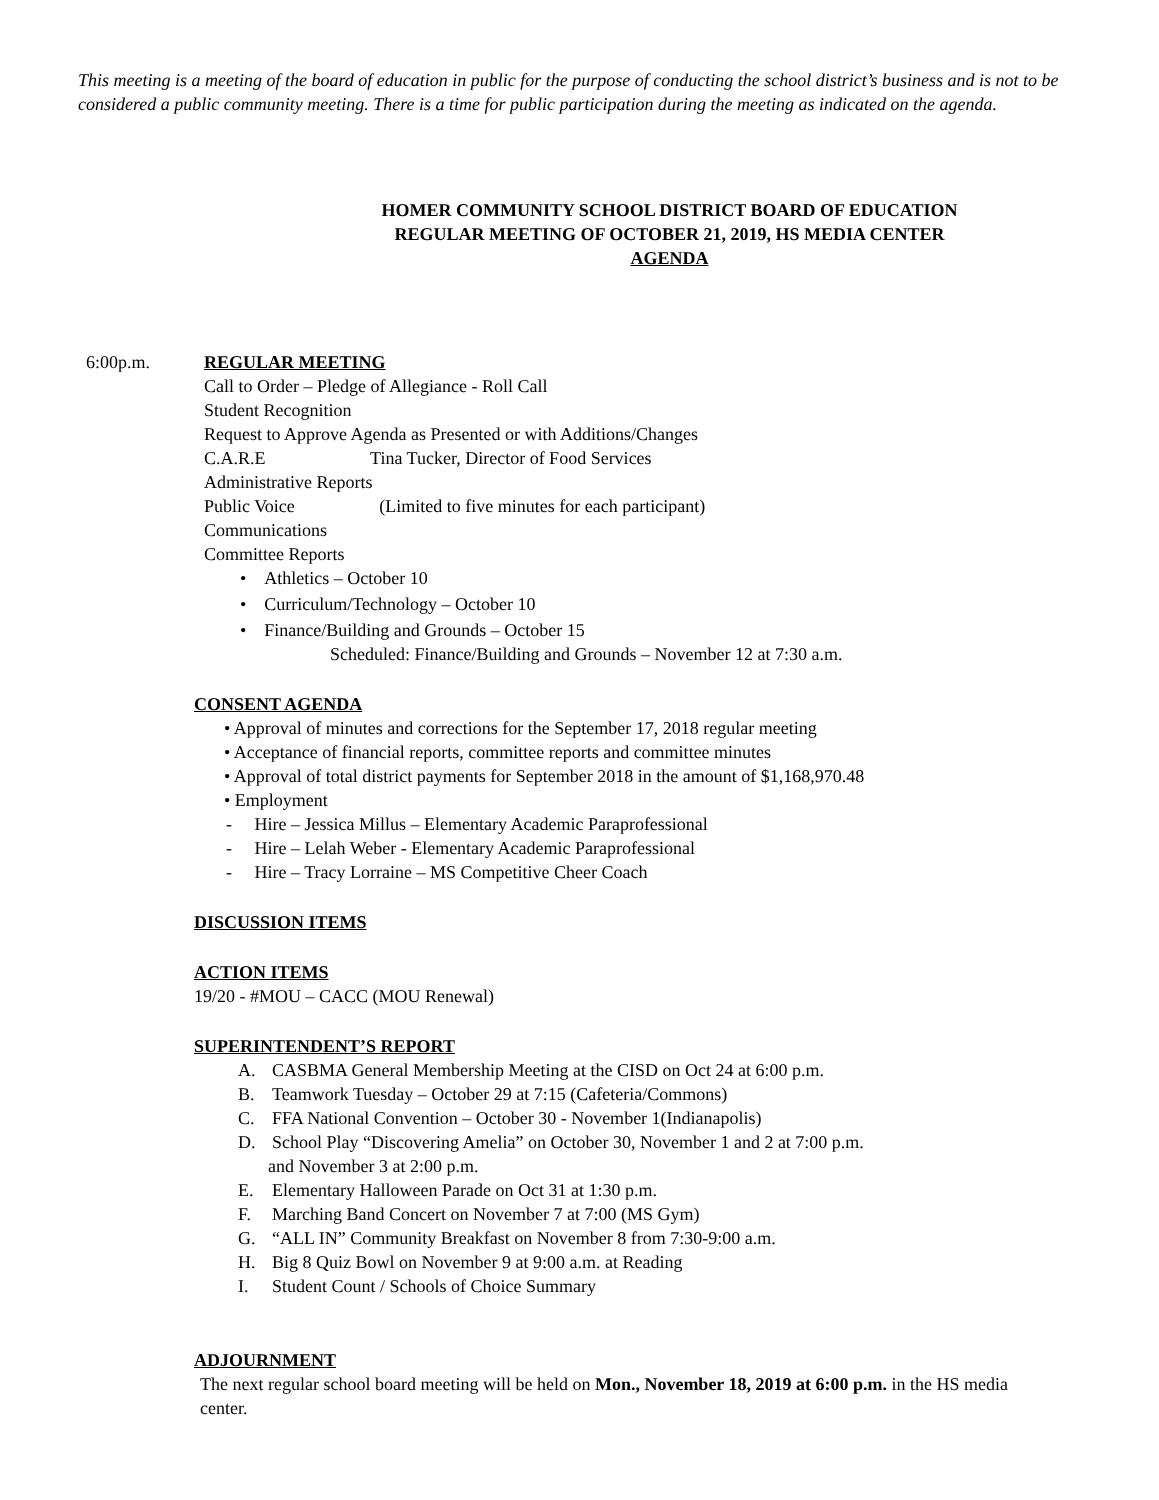This meeting is a meeting of the board of education in public for the purpose of conducting the school district’s business and is not to be considered a public community meeting. There is a time for public participation during the meeting as indicated on the agenda.
HOMER COMMUNITY SCHOOL DISTRICT BOARD OF EDUCATION
REGULAR MEETING OF OCTOBER 21, 2019, HS MEDIA CENTER
AGENDA
6:00p.m. REGULAR MEETING
Call to Order – Pledge of Allegiance - Roll Call
Student Recognition
Request to Approve Agenda as Presented or with Additions/Changes
C.A.R.E Tina Tucker, Director of Food Services
Administrative Reports
Public Voice (Limited to five minutes for each participant)
Communications
Committee Reports
• Athletics – October 10
• Curriculum/Technology – October 10
• Finance/Building and Grounds – October 15
Scheduled: Finance/Building and Grounds – November 12 at 7:30 a.m.
CONSENT AGENDA
• Approval of minutes and corrections for the September 17, 2018 regular meeting
• Acceptance of financial reports, committee reports and committee minutes
• Approval of total district payments for September 2018 in the amount of $1,168,970.48
• Employment
- Hire – Jessica Millus – Elementary Academic Paraprofessional
- Hire – Lelah Weber - Elementary Academic Paraprofessional
- Hire – Tracy Lorraine – MS Competitive Cheer Coach
DISCUSSION ITEMS
ACTION ITEMS
19/20 - #MOU – CACC (MOU Renewal)
SUPERINTENDENT’S REPORT
A. CASBMA General Membership Meeting at the CISD on Oct 24 at 6:00 p.m.
B. Teamwork Tuesday – October 29 at 7:15 (Cafeteria/Commons)
C. FFA National Convention – October 30 - November 1(Indianapolis)
D. School Play “Discovering Amelia” on October 30, November 1 and 2 at 7:00 p.m.
and November 3 at 2:00 p.m.
E. Elementary Halloween Parade on Oct 31 at 1:30 p.m.
F. Marching Band Concert on November 7 at 7:00 (MS Gym)
G. “ALL IN” Community Breakfast on November 8 from 7:30-9:00 a.m.
H. Big 8 Quiz Bowl on November 9 at 9:00 a.m. at Reading
I. Student Count / Schools of Choice Summary
ADJOURNMENT
The next regular school board meeting will be held on Mon., November 18, 2019 at 6:00 p.m. in the HS media center.